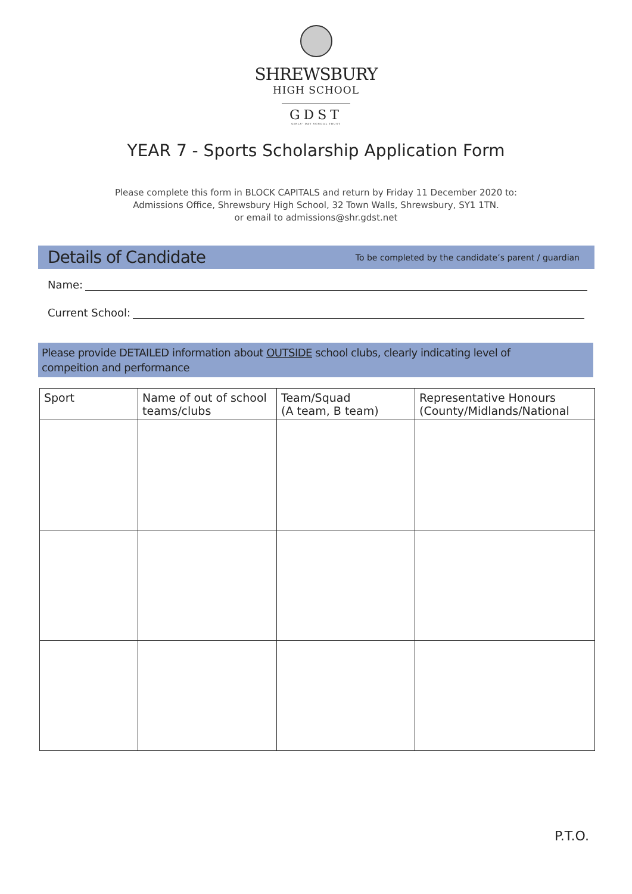SHREWSBURY
HIGH SCHOOL
GDST
GIRLS' DAY SCHOOL TRUST
YEAR 7 - Sports Scholarship Application Form
Please complete this form in BLOCK CAPITALS and return by Friday 11 December 2020 to:
Admissions Office, Shrewsbury High School, 32 Town Walls, Shrewsbury, SY1 1TN.
or email to admissions@shr.gdst.net
Details of Candidate
To be completed by the candidate’s parent / guardian
Name:
Current School:
Please provide DETAILED information about OUTSIDE school clubs, clearly indicating level of
compeition and performance
| Sport | Name of out of school teams/clubs | Team/Squad (A team, B team) | Representative Honours (County/Midlands/National |
| --- | --- | --- | --- |
P.T.O.